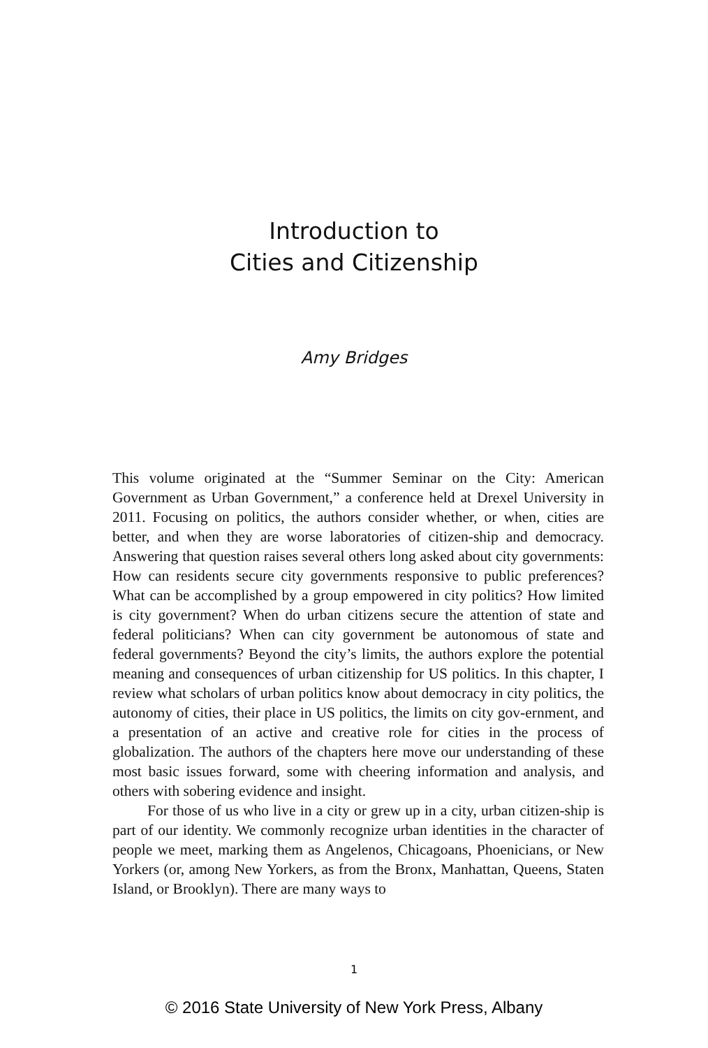Introduction to
Cities and Citizenship
Amy Bridges
This volume originated at the “Summer Seminar on the City: American Government as Urban Government,” a conference held at Drexel University in 2011. Focusing on politics, the authors consider whether, or when, cities are better, and when they are worse laboratories of citizen-ship and democracy. Answering that question raises several others long asked about city governments: How can residents secure city governments responsive to public preferences? What can be accomplished by a group empowered in city politics? How limited is city government? When do urban citizens secure the attention of state and federal politicians? When can city government be autonomous of state and federal governments? Beyond the city’s limits, the authors explore the potential meaning and consequences of urban citizenship for US politics. In this chapter, I review what scholars of urban politics know about democracy in city politics, the autonomy of cities, their place in US politics, the limits on city gov-ernment, and a presentation of an active and creative role for cities in the process of globalization. The authors of the chapters here move our understanding of these most basic issues forward, some with cheering information and analysis, and others with sobering evidence and insight.
For those of us who live in a city or grew up in a city, urban citizen-ship is part of our identity. We commonly recognize urban identities in the character of people we meet, marking them as Angelenos, Chicagoans, Phoenicians, or New Yorkers (or, among New Yorkers, as from the Bronx, Manhattan, Queens, Staten Island, or Brooklyn). There are many ways to
1
© 2016 State University of New York Press, Albany